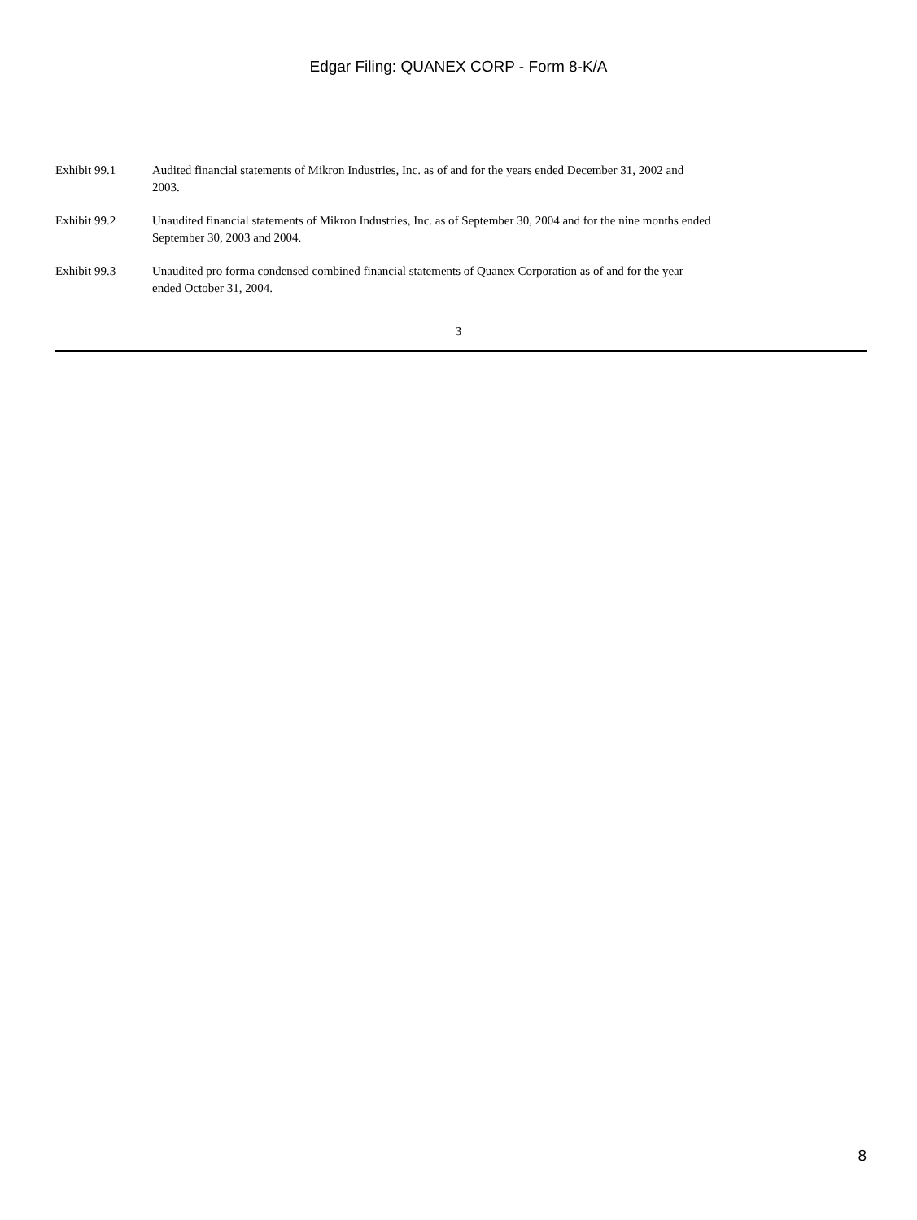Edgar Filing: QUANEX CORP - Form 8-K/A
| Exhibit 99.1 | Audited financial statements of Mikron Industries, Inc. as of and for the years ended December 31, 2002 and 2003. |
| Exhibit 99.2 | Unaudited financial statements of Mikron Industries, Inc. as of September 30, 2004 and for the nine months ended September 30, 2003 and 2004. |
| Exhibit 99.3 | Unaudited pro forma condensed combined financial statements of Quanex Corporation as of and for the year ended October 31, 2004. |
3
8